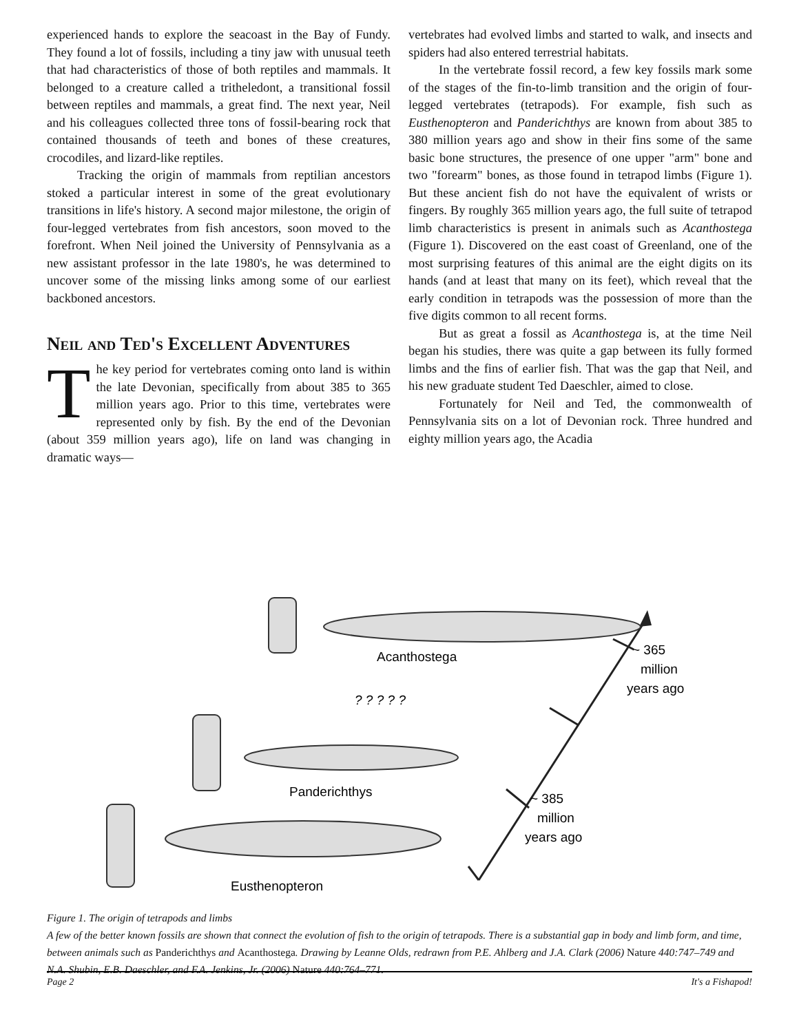experienced hands to explore the seacoast in the Bay of Fundy. They found a lot of fossils, including a tiny jaw with unusual teeth that had characteristics of those of both reptiles and mammals. It belonged to a creature called a tritheledont, a transitional fossil between reptiles and mammals, a great find. The next year, Neil and his colleagues collected three tons of fossil-bearing rock that contained thousands of teeth and bones of these creatures, crocodiles, and lizard-like reptiles.
Tracking the origin of mammals from reptilian ancestors stoked a particular interest in some of the great evolutionary transitions in life's history. A second major milestone, the origin of four-legged vertebrates from fish ancestors, soon moved to the forefront. When Neil joined the University of Pennsylvania as a new assistant professor in the late 1980's, he was determined to uncover some of the missing links among some of our earliest backboned ancestors.
Neil and Ted's Excellent Adventures
The key period for vertebrates coming onto land is within the late Devonian, specifically from about 385 to 365 million years ago. Prior to this time, vertebrates were represented only by fish. By the end of the Devonian (about 359 million years ago), life on land was changing in dramatic ways—
vertebrates had evolved limbs and started to walk, and insects and spiders had also entered terrestrial habitats.
In the vertebrate fossil record, a few key fossils mark some of the stages of the fin-to-limb transition and the origin of four-legged vertebrates (tetrapods). For example, fish such as Eusthenopteron and Panderichthys are known from about 385 to 380 million years ago and show in their fins some of the same basic bone structures, the presence of one upper "arm" bone and two "forearm" bones, as those found in tetrapod limbs (Figure 1). But these ancient fish do not have the equivalent of wrists or fingers. By roughly 365 million years ago, the full suite of tetrapod limb characteristics is present in animals such as Acanthostega (Figure 1). Discovered on the east coast of Greenland, one of the most surprising features of this animal are the eight digits on its hands (and at least that many on its feet), which reveal that the early condition in tetrapods was the possession of more than the five digits common to all recent forms.
But as great a fossil as Acanthostega is, at the time Neil began his studies, there was quite a gap between its fully formed limbs and the fins of earlier fish. That was the gap that Neil, and his new graduate student Ted Daeschler, aimed to close.
Fortunately for Neil and Ted, the commonwealth of Pennsylvania sits on a lot of Devonian rock. Three hundred and eighty million years ago, the Acadia
Acanthostega
? ? ? ? ?
Panderichthys
Eusthenopteron
~ 365
million
years ago
~ 385
million
years ago
Figure 1. The origin of tetrapods and limbs
A few of the better known fossils are shown that connect the evolution of fish to the origin of tetrapods. There is a substantial gap in body and limb form, and time, between animals such as Panderichthys and Acanthostega. Drawing by Leanne Olds, redrawn from P.E. Ahlberg and J.A. Clark (2006) Nature 440:747–749 and N.A. Shubin, E.B. Daeschler, and F.A. Jenkins, Jr. (2006) Nature 440:764–771.
Page 2 It's a Fishapod!